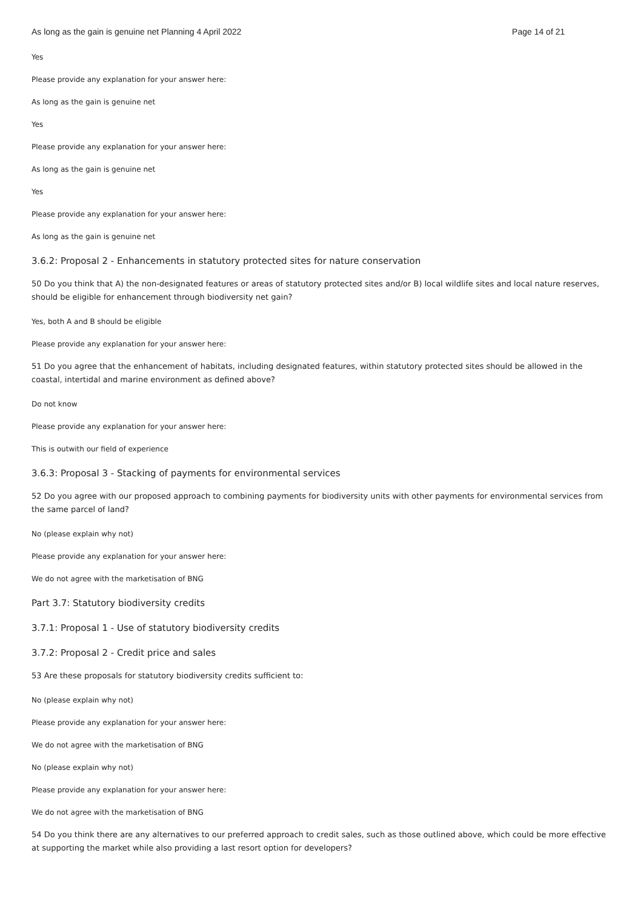As long as the gain is genuine net Planning 4 April 2022 Page 14 of 21
Yes
Please provide any explanation for your answer here:
As long as the gain is genuine net
Yes
Please provide any explanation for your answer here:
As long as the gain is genuine net
Yes
Please provide any explanation for your answer here:
As long as the gain is genuine net
3.6.2: Proposal 2 - Enhancements in statutory protected sites for nature conservation
50 Do you think that A) the non-designated features or areas of statutory protected sites and/or B) local wildlife sites and local nature reserves, should be eligible for enhancement through biodiversity net gain?
Yes, both A and B should be eligible
Please provide any explanation for your answer here:
51 Do you agree that the enhancement of habitats, including designated features, within statutory protected sites should be allowed in the coastal, intertidal and marine environment as defined above?
Do not know
Please provide any explanation for your answer here:
This is outwith our field of experience
3.6.3: Proposal 3 - Stacking of payments for environmental services
52 Do you agree with our proposed approach to combining payments for biodiversity units with other payments for environmental services from the same parcel of land?
No (please explain why not)
Please provide any explanation for your answer here:
We do not agree with the marketisation of BNG
Part 3.7: Statutory biodiversity credits
3.7.1: Proposal 1 - Use of statutory biodiversity credits
3.7.2: Proposal 2 - Credit price and sales
53 Are these proposals for statutory biodiversity credits sufficient to:
No (please explain why not)
Please provide any explanation for your answer here:
We do not agree with the marketisation of BNG
No (please explain why not)
Please provide any explanation for your answer here:
We do not agree with the marketisation of BNG
54 Do you think there are any alternatives to our preferred approach to credit sales, such as those outlined above, which could be more effective at supporting the market while also providing a last resort option for developers?